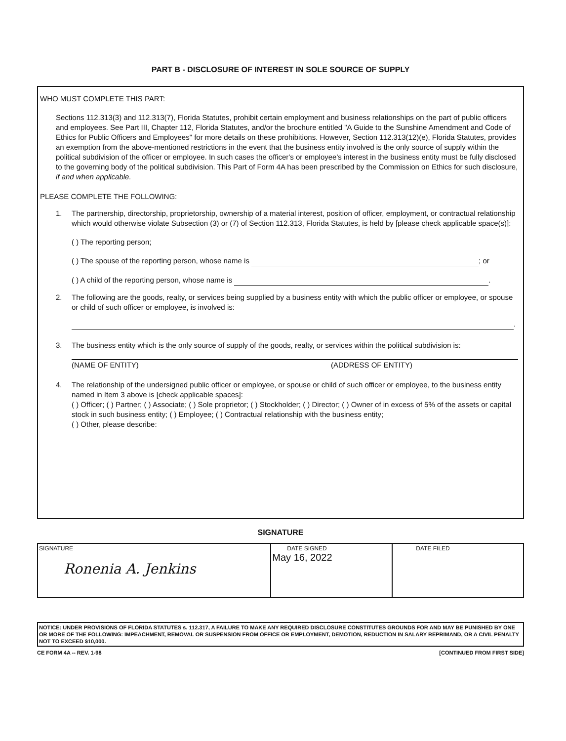PART B - DISCLOSURE OF INTEREST IN SOLE SOURCE OF SUPPLY
WHO MUST COMPLETE THIS PART:
Sections 112.313(3) and 112.313(7), Florida Statutes, prohibit certain employment and business relationships on the part of public officers and employees. See Part III, Chapter 112, Florida Statutes, and/or the brochure entitled "A Guide to the Sunshine Amendment and Code of Ethics for Public Officers and Employees" for more details on these prohibitions. However, Section 112.313(12)(e), Florida Statutes, provides an exemption from the above-mentioned restrictions in the event that the business entity involved is the only source of supply within the political subdivision of the officer or employee. In such cases the officer's or employee's interest in the business entity must be fully disclosed to the governing body of the political subdivision. This Part of Form 4A has been prescribed by the Commission on Ethics for such disclosure, if and when applicable.
PLEASE COMPLETE THE FOLLOWING:
1. The partnership, directorship, proprietorship, ownership of a material interest, position of officer, employment, or contractual relationship which would otherwise violate Subsection (3) or (7) of Section 112.313, Florida Statutes, is held by [please check applicable space(s)]:
( ) The reporting person;
( ) The spouse of the reporting person, whose name is ; or
( ) A child of the reporting person, whose name is .
2. The following are the goods, realty, or services being supplied by a business entity with which the public officer or employee, or spouse or child of such officer or employee, is involved is:
.
3. The business entity which is the only source of supply of the goods, realty, or services within the political subdivision is:
(NAME OF ENTITY) (ADDRESS OF ENTITY)
4. The relationship of the undersigned public officer or employee, or spouse or child of such officer or employee, to the business entity named in Item 3 above is [check applicable spaces]:
( ) Officer; ( ) Partner; ( ) Associate; ( ) Sole proprietor; ( ) Stockholder; ( ) Director; ( ) Owner of in excess of 5% of the assets or capital stock in such business entity; ( ) Employee; ( ) Contractual relationship with the business entity;
( ) Other, please describe:
SIGNATURE
| SIGNATURE Ronenia A. Jenkins | DATE SIGNED May 16, 2022 | DATE FILED |
NOTICE: UNDER PROVISIONS OF FLORIDA STATUTES s. 112.317, A FAILURE TO MAKE ANY REQUIRED DISCLOSURE CONSTITUTES GROUNDS FOR AND MAY BE PUNISHED BY ONE OR MORE OF THE FOLLOWING: IMPEACHMENT, REMOVAL OR SUSPENSION FROM OFFICE OR EMPLOYMENT, DEMOTION, REDUCTION IN SALARY REPRIMAND, OR A CIVIL PENALTY NOT TO EXCEED $10,000.
CE FORM 4A -- REV. 1-98 [CONTINUED FROM FIRST SIDE]